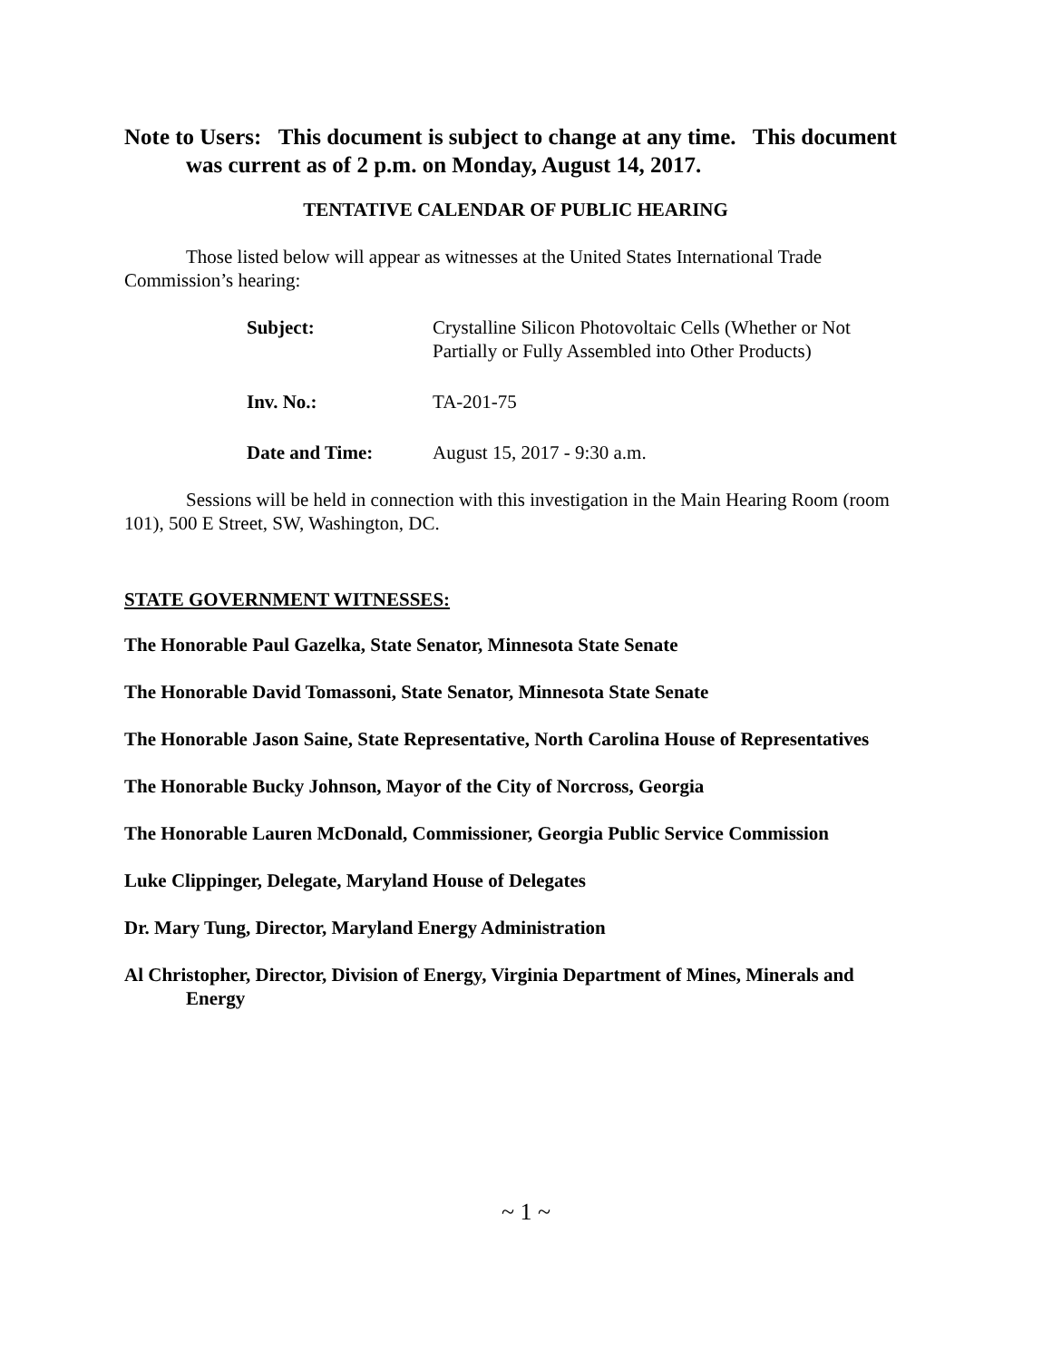Note to Users: This document is subject to change at any time. This document was current as of 2 p.m. on Monday, August 14, 2017.
TENTATIVE CALENDAR OF PUBLIC HEARING
Those listed below will appear as witnesses at the United States International Trade Commission’s hearing:
| Subject: | Crystalline Silicon Photovoltaic Cells (Whether or Not Partially or Fully Assembled into Other Products) |
| Inv. No.: | TA-201-75 |
| Date and Time: | August 15, 2017 - 9:30 a.m. |
Sessions will be held in connection with this investigation in the Main Hearing Room (room 101), 500 E Street, SW, Washington, DC.
STATE GOVERNMENT WITNESSES:
The Honorable Paul Gazelka, State Senator, Minnesota State Senate
The Honorable David Tomassoni, State Senator, Minnesota State Senate
The Honorable Jason Saine, State Representative, North Carolina House of Representatives
The Honorable Bucky Johnson, Mayor of the City of Norcross, Georgia
The Honorable Lauren McDonald, Commissioner, Georgia Public Service Commission
Luke Clippinger, Delegate, Maryland House of Delegates
Dr. Mary Tung, Director, Maryland Energy Administration
Al Christopher, Director, Division of Energy, Virginia Department of Mines, Minerals and Energy
~ 1 ~